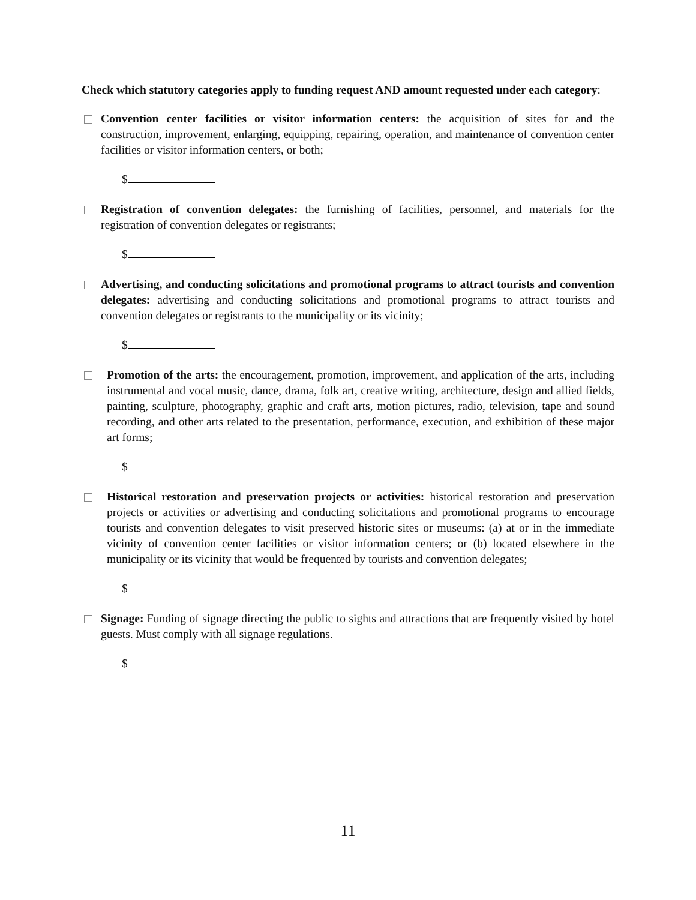Check which statutory categories apply to funding request AND amount requested under each category:
Convention center facilities or visitor information centers: the acquisition of sites for and the construction, improvement, enlarging, equipping, repairing, operation, and maintenance of convention center facilities or visitor information centers, or both;
$
Registration of convention delegates: the furnishing of facilities, personnel, and materials for the registration of convention delegates or registrants;
$
Advertising, and conducting solicitations and promotional programs to attract tourists and convention delegates: advertising and conducting solicitations and promotional programs to attract tourists and convention delegates or registrants to the municipality or its vicinity;
$
Promotion of the arts: the encouragement, promotion, improvement, and application of the arts, including instrumental and vocal music, dance, drama, folk art, creative writing, architecture, design and allied fields, painting, sculpture, photography, graphic and craft arts, motion pictures, radio, television, tape and sound recording, and other arts related to the presentation, performance, execution, and exhibition of these major art forms;
$
Historical restoration and preservation projects or activities: historical restoration and preservation projects or activities or advertising and conducting solicitations and promotional programs to encourage tourists and convention delegates to visit preserved historic sites or museums: (a) at or in the immediate vicinity of convention center facilities or visitor information centers; or (b) located elsewhere in the municipality or its vicinity that would be frequented by tourists and convention delegates;
$
Signage: Funding of signage directing the public to sights and attractions that are frequently visited by hotel guests. Must comply with all signage regulations.
$
11